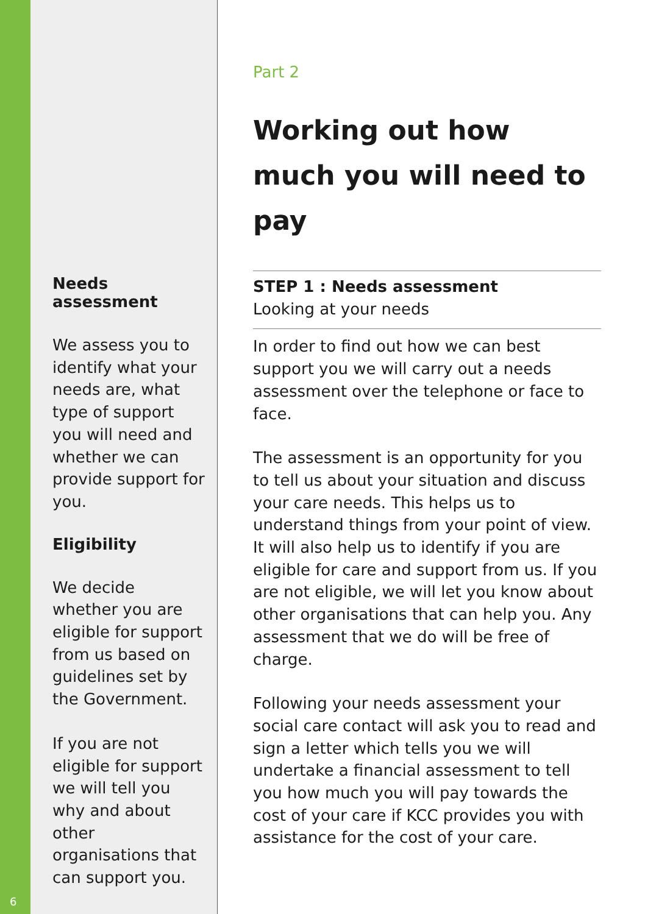6
Needs assessment
We assess you to identify what your needs are, what type of support you will need and whether we can provide support for you.
Eligibility
We decide whether you are eligible for support from us based on guidelines set by the Government.
If you are not eligible for support we will tell you why and about other organisations that can support you.
Part 2
Working out how much you will need to pay
STEP 1 : Needs assessment
Looking at your needs
In order to find out how we can best support you we will carry out a needs assessment over the telephone or face to face.
The assessment is an opportunity for you to tell us about your situation and discuss your care needs. This helps us to understand things from your point of view. It will also help us to identify if you are eligible for care and support from us. If you are not eligible, we will let you know about other organisations that can help you. Any assessment that we do will be free of charge.
Following your needs assessment your social care contact will ask you to read and sign a letter which tells you we will undertake a financial assessment to tell you how much you will pay towards the cost of your care if KCC provides you with assistance for the cost of your care.